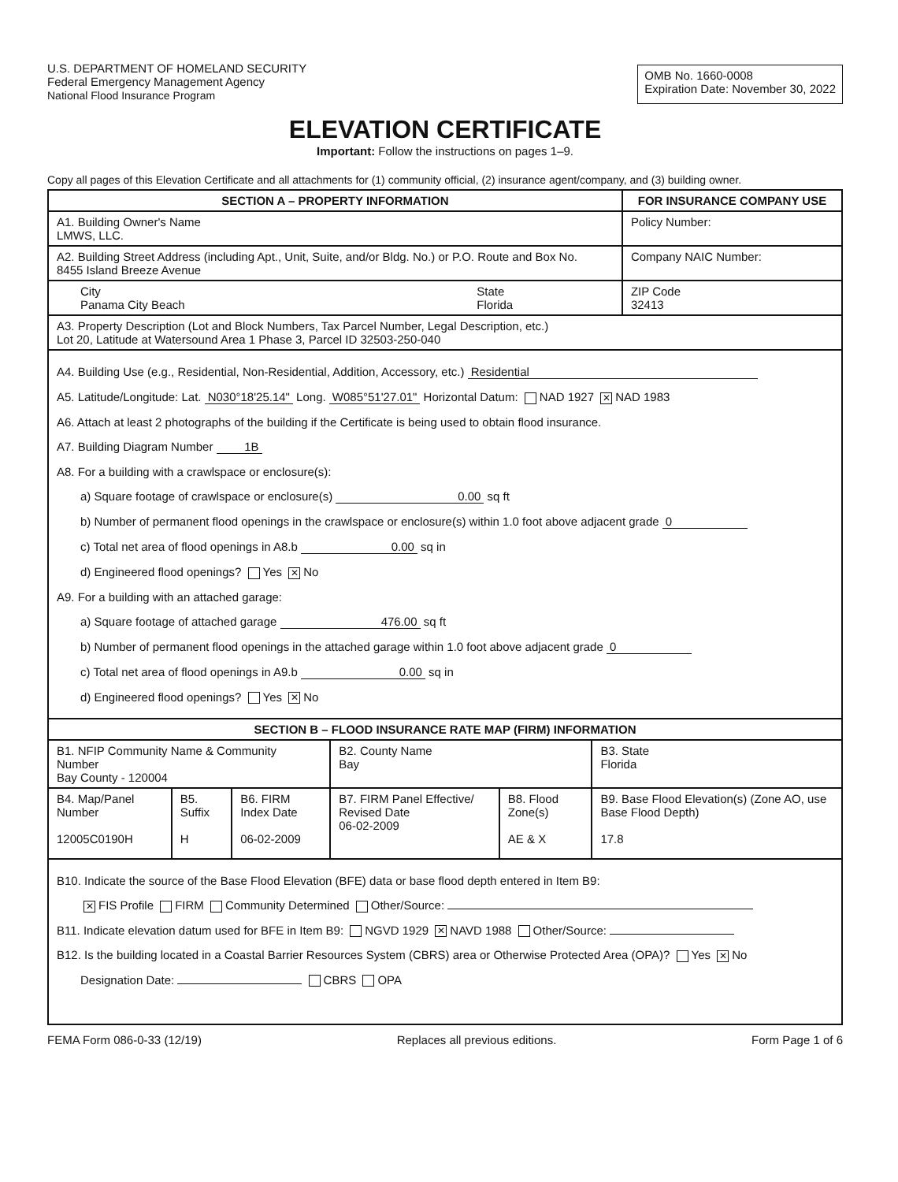U.S. DEPARTMENT OF HOMELAND SECURITY
Federal Emergency Management Agency
National Flood Insurance Program
OMB No. 1660-0008
Expiration Date: November 30, 2022
ELEVATION CERTIFICATE
Important: Follow the instructions on pages 1–9.
Copy all pages of this Elevation Certificate and all attachments for (1) community official, (2) insurance agent/company, and (3) building owner.
| SECTION A – PROPERTY INFORMATION | | FOR INSURANCE COMPANY USE |
| --- | --- | --- |
| A1. Building Owner's Name LMWS, LLC. | | Policy Number: |
| A2. Building Street Address (including Apt., Unit, Suite, and/or Bldg. No.) or P.O. Route and Box No. 8455 Island Breeze Avenue | | Company NAIC Number: |
| City Panama City Beach | State Florida | ZIP Code 32413 |
| A3. Property Description (Lot and Block Numbers, Tax Parcel Number, Legal Description, etc.) Lot 20, Latitude at Watersound Area 1 Phase 3, Parcel ID 32503-250-040 | | |
| A4. Building Use (e.g., Residential, Non-Residential, Addition, Accessory, etc.) Residential A5. Latitude/Longitude: Lat. N030°18'25.14" Long. W085°51'27.01" Horizontal Datum: NAD 1927 ✕ NAD 1983 A6. Attach at least 2 photographs of the building if the Certificate is being used to obtain flood insurance. A7. Building Diagram Number 1B A8. For a building with a crawlspace or enclosure(s): a) Square footage of crawlspace or enclosure(s) 0.00 sq ft b) Number of permanent flood openings in the crawlspace or enclosure(s) within 1.0 foot above adjacent grade 0 c) Total net area of flood openings in A8.b 0.00 sq in d) Engineered flood openings? Yes ✕ No A9. For a building with an attached garage: a) Square footage of attached garage 476.00 sq ft b) Number of permanent flood openings in the attached garage within 1.0 foot above adjacent grade 0 c) Total net area of flood openings in A9.b 0.00 sq in d) Engineered flood openings? Yes ✕ No | | |
| SECTION B – FLOOD INSURANCE RATE MAP (FIRM) INFORMATION | | | | | |
| --- | --- | --- | --- | --- | --- |
| B1. NFIP Community Name & Community Number Bay County - 120004 | | | B2. County Name Bay | | B3. State Florida |
| B4. Map/Panel Number 12005C0190H | B5. Suffix H | B6. FIRM Index Date 06-02-2009 | B7. FIRM Panel Effective/ Revised Date 06-02-2009 | B8. Flood Zone(s) AE & X | B9. Base Flood Elevation(s) (Zone AO, use Base Flood Depth) 17.8 |
| B10. Indicate the source of the Base Flood Elevation (BFE) data or base flood depth entered in Item B9: ✕ FIS Profile FIRM Community Determined Other/Source: B11. Indicate elevation datum used for BFE in Item B9: NGVD 1929 ✕ NAVD 1988 Other/Source: B12. Is the building located in a Coastal Barrier Resources System (CBRS) area or Otherwise Protected Area (OPA)? Yes ✕ No Designation Date: CBRS OPA | | | | | |
FEMA Form 086-0-33 (12/19) Replaces all previous editions. Form Page 1 of 6